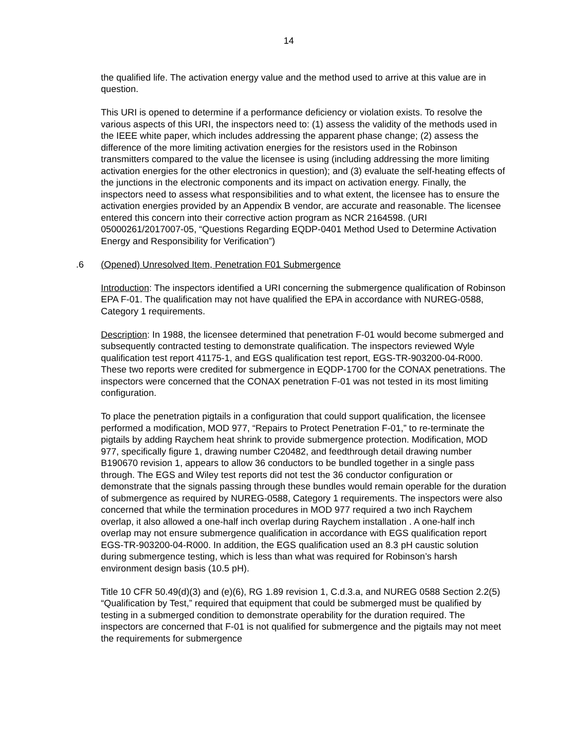14
the qualified life. The activation energy value and the method used to arrive at this value are in question.
This URI is opened to determine if a performance deficiency or violation exists. To resolve the various aspects of this URI, the inspectors need to: (1) assess the validity of the methods used in the IEEE white paper, which includes addressing the apparent phase change; (2) assess the difference of the more limiting activation energies for the resistors used in the Robinson transmitters compared to the value the licensee is using (including addressing the more limiting activation energies for the other electronics in question); and (3) evaluate the self-heating effects of the junctions in the electronic components and its impact on activation energy. Finally, the inspectors need to assess what responsibilities and to what extent, the licensee has to ensure the activation energies provided by an Appendix B vendor, are accurate and reasonable. The licensee entered this concern into their corrective action program as NCR 2164598. (URI 05000261/2017007-05, “Questions Regarding EQDP-0401 Method Used to Determine Activation Energy and Responsibility for Verification”)
.6 (Opened) Unresolved Item, Penetration F01 Submergence
Introduction: The inspectors identified a URI concerning the submergence qualification of Robinson EPA F-01. The qualification may not have qualified the EPA in accordance with NUREG-0588, Category 1 requirements.
Description: In 1988, the licensee determined that penetration F-01 would become submerged and subsequently contracted testing to demonstrate qualification. The inspectors reviewed Wyle qualification test report 41175-1, and EGS qualification test report, EGS-TR-903200-04-R000. These two reports were credited for submergence in EQDP-1700 for the CONAX penetrations. The inspectors were concerned that the CONAX penetration F-01 was not tested in its most limiting configuration.
To place the penetration pigtails in a configuration that could support qualification, the licensee performed a modification, MOD 977, “Repairs to Protect Penetration F-01,” to re-terminate the pigtails by adding Raychem heat shrink to provide submergence protection. Modification, MOD 977, specifically figure 1, drawing number C20482, and feedthrough detail drawing number B190670 revision 1, appears to allow 36 conductors to be bundled together in a single pass through. The EGS and Wiley test reports did not test the 36 conductor configuration or demonstrate that the signals passing through these bundles would remain operable for the duration of submergence as required by NUREG-0588, Category 1 requirements. The inspectors were also concerned that while the termination procedures in MOD 977 required a two inch Raychem overlap, it also allowed a one-half inch overlap during Raychem installation . A one-half inch overlap may not ensure submergence qualification in accordance with EGS qualification report EGS-TR-903200-04-R000. In addition, the EGS qualification used an 8.3 pH caustic solution during submergence testing, which is less than what was required for Robinson’s harsh environment design basis (10.5 pH).
Title 10 CFR 50.49(d)(3) and (e)(6), RG 1.89 revision 1, C.d.3.a, and NUREG 0588 Section 2.2(5) “Qualification by Test,” required that equipment that could be submerged must be qualified by testing in a submerged condition to demonstrate operability for the duration required. The inspectors are concerned that F-01 is not qualified for submergence and the pigtails may not meet the requirements for submergence